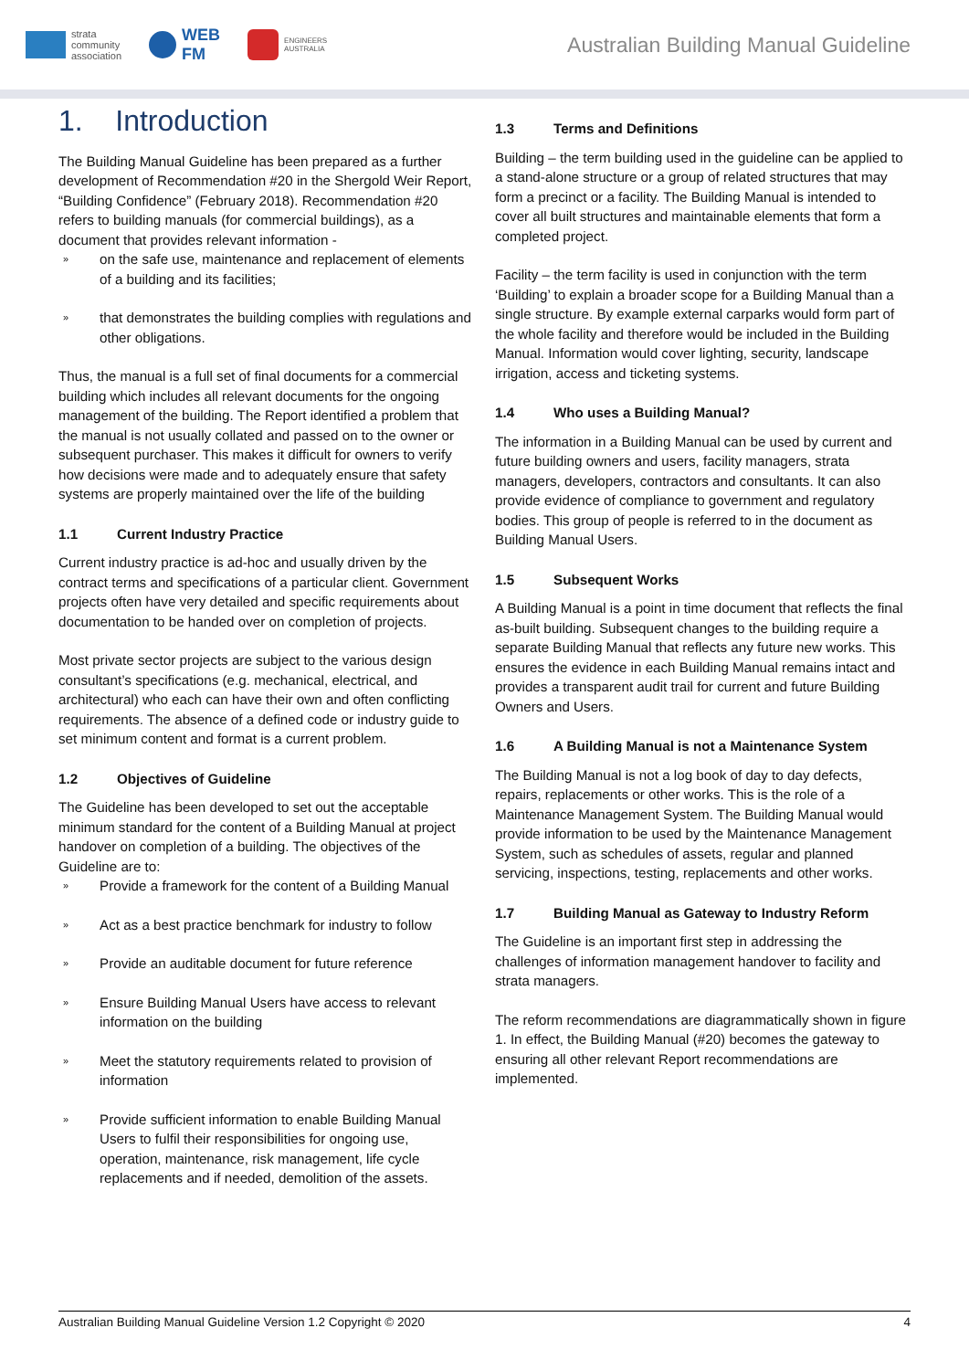strata
community
association
WEB
FM
ENGINEERS
AUSTRALIA
Australian Building Manual Guideline
1. Introduction
The Building Manual Guideline has been prepared as a further development of Recommendation #20 in the Shergold Weir Report, “Building Confidence” (February 2018). Recommendation #20 refers to building manuals (for commercial buildings), as a document that provides relevant information -
» on the safe use, maintenance and replacement of elements of a building and its facilities;
» that demonstrates the building complies with regulations and other obligations.
Thus, the manual is a full set of final documents for a commercial building which includes all relevant documents for the ongoing management of the building. The Report identified a problem that the manual is not usually collated and passed on to the owner or subsequent purchaser. This makes it difficult for owners to verify how decisions were made and to adequately ensure that safety systems are properly maintained over the life of the building
1.1 Current Industry Practice
Current industry practice is ad-hoc and usually driven by the contract terms and specifications of a particular client. Government projects often have very detailed and specific requirements about documentation to be handed over on completion of projects.
Most private sector projects are subject to the various design consultant’s specifications (e.g. mechanical, electrical, and architectural) who each can have their own and often conflicting requirements. The absence of a defined code or industry guide to set minimum content and format is a current problem.
1.2 Objectives of Guideline
The Guideline has been developed to set out the acceptable minimum standard for the content of a Building Manual at project handover on completion of a building. The objectives of the Guideline are to:
» Provide a framework for the content of a Building Manual
» Act as a best practice benchmark for industry to follow
» Provide an auditable document for future reference
» Ensure Building Manual Users have access to relevant information on the building
» Meet the statutory requirements related to provision of information
» Provide sufficient information to enable Building Manual Users to fulfil their responsibilities for ongoing use, operation, maintenance, risk management, life cycle replacements and if needed, demolition of the assets.
1.3 Terms and Definitions
Building – the term building used in the guideline can be applied to a stand-alone structure or a group of related structures that may form a precinct or a facility. The Building Manual is intended to cover all built structures and maintainable elements that form a completed project.
Facility – the term facility is used in conjunction with the term ‘Building’ to explain a broader scope for a Building Manual than a single structure. By example external carparks would form part of the whole facility and therefore would be included in the Building Manual. Information would cover lighting, security, landscape irrigation, access and ticketing systems.
1.4 Who uses a Building Manual?
The information in a Building Manual can be used by current and future building owners and users, facility managers, strata managers, developers, contractors and consultants. It can also provide evidence of compliance to government and regulatory bodies. This group of people is referred to in the document as Building Manual Users.
1.5 Subsequent Works
A Building Manual is a point in time document that reflects the final as-built building. Subsequent changes to the building require a separate Building Manual that reflects any future new works. This ensures the evidence in each Building Manual remains intact and provides a transparent audit trail for current and future Building Owners and Users.
1.6 A Building Manual is not a Maintenance System
The Building Manual is not a log book of day to day defects, repairs, replacements or other works. This is the role of a Maintenance Management System. The Building Manual would provide information to be used by the Maintenance Management System, such as schedules of assets, regular and planned servicing, inspections, testing, replacements and other works.
1.7 Building Manual as Gateway to Industry Reform
The Guideline is an important first step in addressing the challenges of information management handover to facility and strata managers.
The reform recommendations are diagrammatically shown in figure 1. In effect, the Building Manual (#20) becomes the gateway to ensuring all other relevant Report recommendations are implemented.
Australian Building Manual Guideline Version 1.2 Copyright © 2020 4